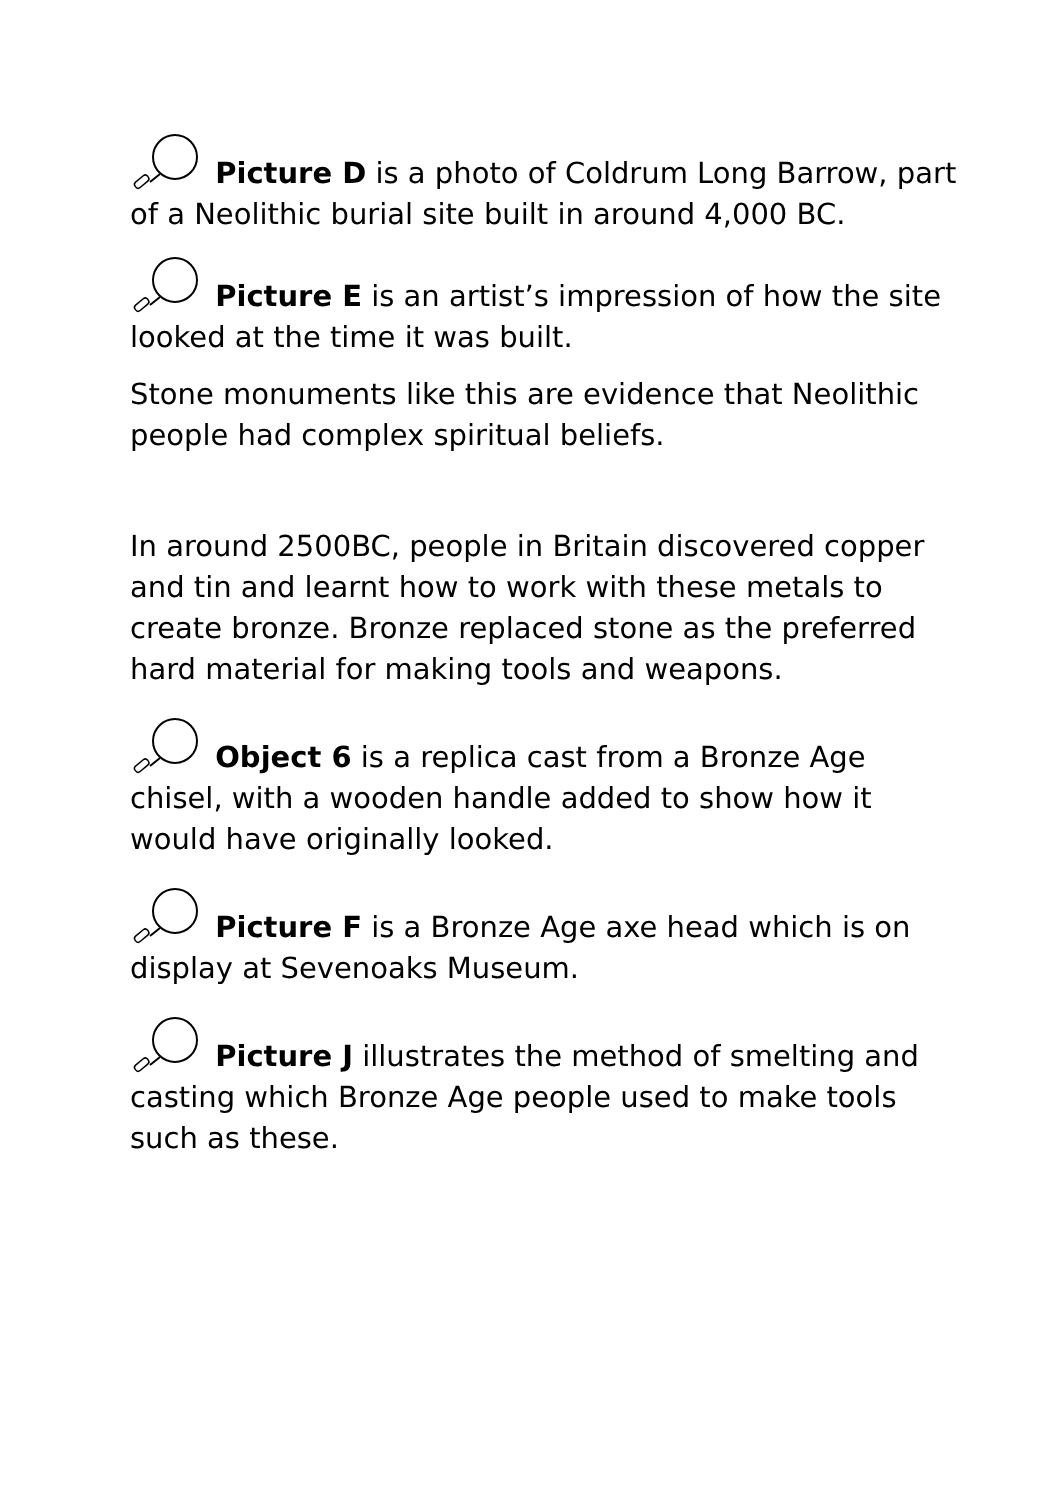Picture D is a photo of Coldrum Long Barrow, part of a Neolithic burial site built in around 4,000 BC.
Picture E is an artist’s impression of how the site looked at the time it was built.
Stone monuments like this are evidence that Neolithic people had complex spiritual beliefs.
In around 2500BC, people in Britain discovered copper and tin and learnt how to work with these metals to create bronze. Bronze replaced stone as the preferred hard material for making tools and weapons.
Object 6 is a replica cast from a Bronze Age chisel, with a wooden handle added to show how it would have originally looked.
Picture F is a Bronze Age axe head which is on display at Sevenoaks Museum.
Picture J illustrates the method of smelting and casting which Bronze Age people used to make tools such as these.